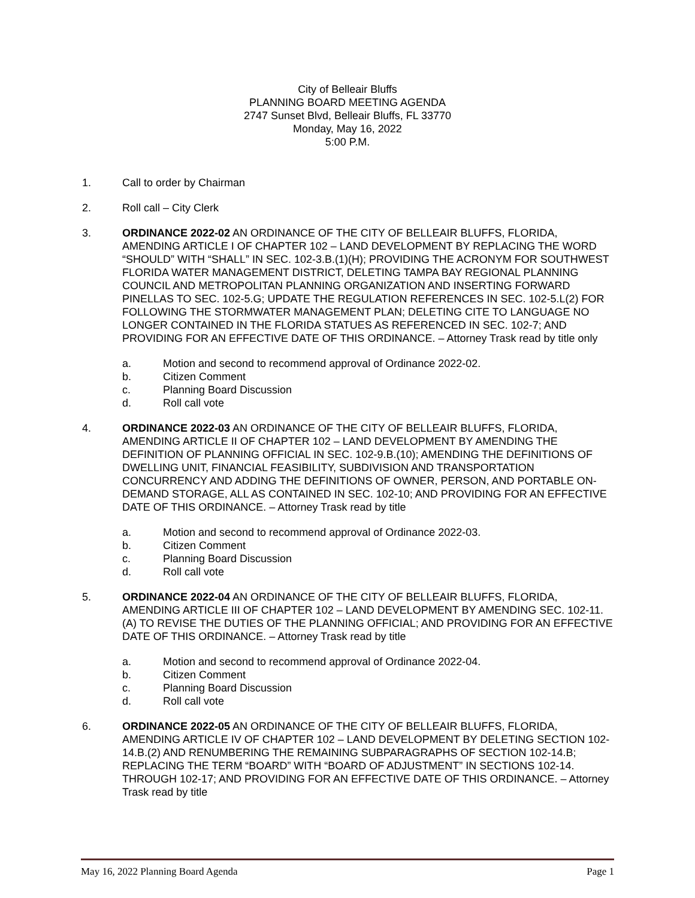City of Belleair Bluffs
PLANNING BOARD MEETING AGENDA
2747 Sunset Blvd, Belleair Bluffs, FL 33770
Monday, May 16, 2022
5:00 P.M.
1. Call to order by Chairman
2. Roll call – City Clerk
3. ORDINANCE 2022-02 AN ORDINANCE OF THE CITY OF BELLEAIR BLUFFS, FLORIDA, AMENDING ARTICLE I OF CHAPTER 102 – LAND DEVELOPMENT BY REPLACING THE WORD “SHOULD” WITH “SHALL” IN SEC. 102-3.B.(1)(H); PROVIDING THE ACRONYM FOR SOUTHWEST FLORIDA WATER MANAGEMENT DISTRICT, DELETING TAMPA BAY REGIONAL PLANNING COUNCIL AND METROPOLITAN PLANNING ORGANIZATION AND INSERTING FORWARD PINELLAS TO SEC. 102-5.G; UPDATE THE REGULATION REFERENCES IN SEC. 102-5.L(2) FOR FOLLOWING THE STORMWATER MANAGEMENT PLAN; DELETING CITE TO LANGUAGE NO LONGER CONTAINED IN THE FLORIDA STATUES AS REFERENCED IN SEC. 102-7; AND PROVIDING FOR AN EFFECTIVE DATE OF THIS ORDINANCE. – Attorney Trask read by title only
a. Motion and second to recommend approval of Ordinance 2022-02.
b. Citizen Comment
c. Planning Board Discussion
d. Roll call vote
4. ORDINANCE 2022-03 AN ORDINANCE OF THE CITY OF BELLEAIR BLUFFS, FLORIDA, AMENDING ARTICLE II OF CHAPTER 102 – LAND DEVELOPMENT BY AMENDING THE DEFINITION OF PLANNING OFFICIAL IN SEC. 102-9.B.(10); AMENDING THE DEFINITIONS OF DWELLING UNIT, FINANCIAL FEASIBILITY, SUBDIVISION AND TRANSPORTATION CONCURRENCY AND ADDING THE DEFINITIONS OF OWNER, PERSON, AND PORTABLE ON-DEMAND STORAGE, ALL AS CONTAINED IN SEC. 102-10; AND PROVIDING FOR AN EFFECTIVE DATE OF THIS ORDINANCE. – Attorney Trask read by title
a. Motion and second to recommend approval of Ordinance 2022-03.
b. Citizen Comment
c. Planning Board Discussion
d. Roll call vote
5. ORDINANCE 2022-04 AN ORDINANCE OF THE CITY OF BELLEAIR BLUFFS, FLORIDA, AMENDING ARTICLE III OF CHAPTER 102 – LAND DEVELOPMENT BY AMENDING SEC. 102-11.(A) TO REVISE THE DUTIES OF THE PLANNING OFFICIAL; AND PROVIDING FOR AN EFFECTIVE DATE OF THIS ORDINANCE. – Attorney Trask read by title
a. Motion and second to recommend approval of Ordinance 2022-04.
b. Citizen Comment
c. Planning Board Discussion
d. Roll call vote
6. ORDINANCE 2022-05 AN ORDINANCE OF THE CITY OF BELLEAIR BLUFFS, FLORIDA, AMENDING ARTICLE IV OF CHAPTER 102 – LAND DEVELOPMENT BY DELETING SECTION 102-14.B.(2) AND RENUMBERING THE REMAINING SUBPARAGRAPHS OF SECTION 102-14.B; REPLACING THE TERM “BOARD” WITH “BOARD OF ADJUSTMENT” IN SECTIONS 102-14. THROUGH 102-17; AND PROVIDING FOR AN EFFECTIVE DATE OF THIS ORDINANCE. – Attorney Trask read by title
May 16, 2022 Planning Board Agenda Page 1